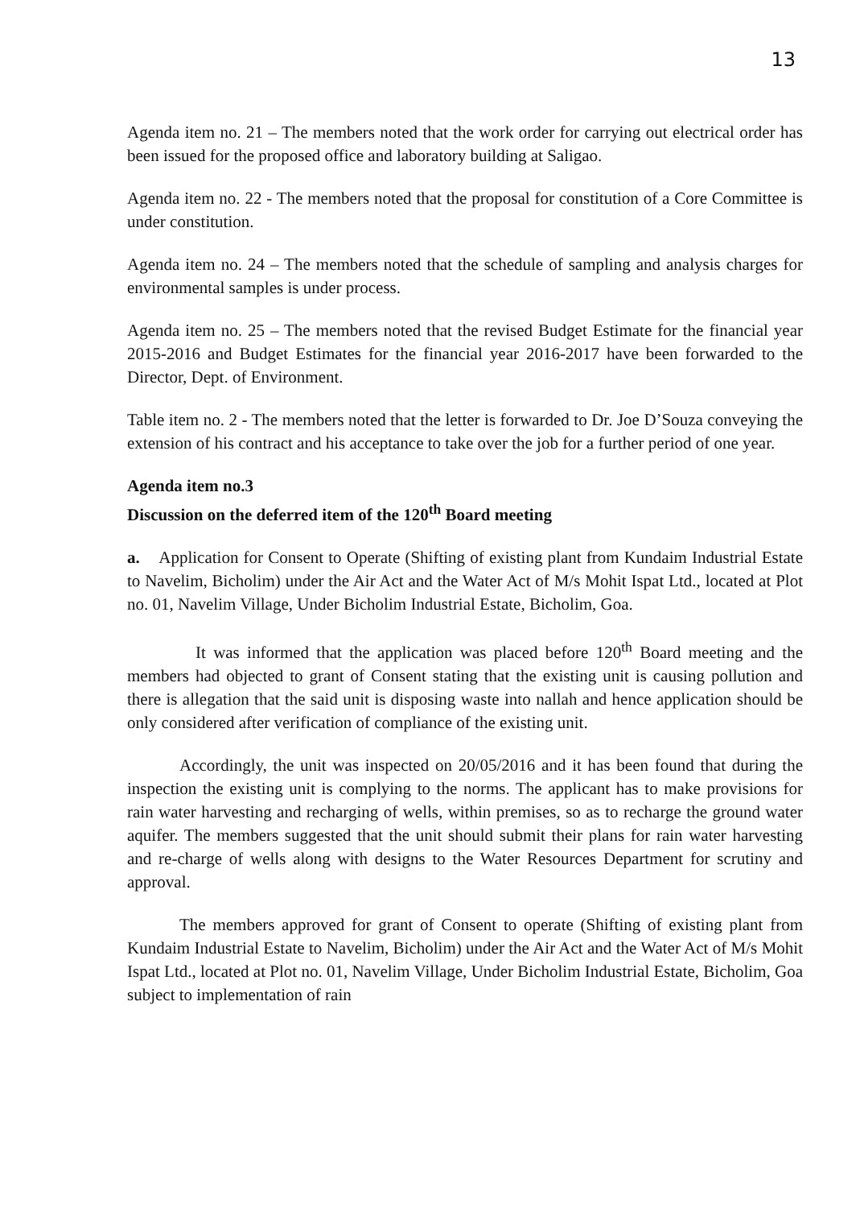13
Agenda item no. 21 – The members noted that the work order for carrying out electrical order has been issued for the proposed office and laboratory building at Saligao.
Agenda item no. 22 - The members noted that the proposal for constitution of a Core Committee is under constitution.
Agenda item no. 24 – The members noted that the schedule of sampling and analysis charges for environmental samples is under process.
Agenda item no. 25 – The members noted that the revised Budget Estimate for the financial year 2015-2016 and Budget Estimates for the financial year 2016-2017 have been forwarded to the Director, Dept. of Environment.
Table item no. 2 - The members noted that the letter is forwarded to Dr. Joe D’Souza conveying the extension of his contract and his acceptance to take over the job for a further period of one year.
Agenda item no.3
Discussion on the deferred item of the 120<sup>th</sup> Board meeting
a. Application for Consent to Operate (Shifting of existing plant from Kundaim Industrial Estate to Navelim, Bicholim) under the Air Act and the Water Act of M/s Mohit Ispat Ltd., located at Plot no. 01, Navelim Village, Under Bicholim Industrial Estate, Bicholim, Goa.
It was informed that the application was placed before 120<sup>th</sup> Board meeting and the members had objected to grant of Consent stating that the existing unit is causing pollution and there is allegation that the said unit is disposing waste into nallah and hence application should be only considered after verification of compliance of the existing unit.
Accordingly, the unit was inspected on 20/05/2016 and it has been found that during the inspection the existing unit is complying to the norms. The applicant has to make provisions for rain water harvesting and recharging of wells, within premises, so as to recharge the ground water aquifer. The members suggested that the unit should submit their plans for rain water harvesting and re-charge of wells along with designs to the Water Resources Department for scrutiny and approval.
The members approved for grant of Consent to operate (Shifting of existing plant from Kundaim Industrial Estate to Navelim, Bicholim) under the Air Act and the Water Act of M/s Mohit Ispat Ltd., located at Plot no. 01, Navelim Village, Under Bicholim Industrial Estate, Bicholim, Goa subject to implementation of rain